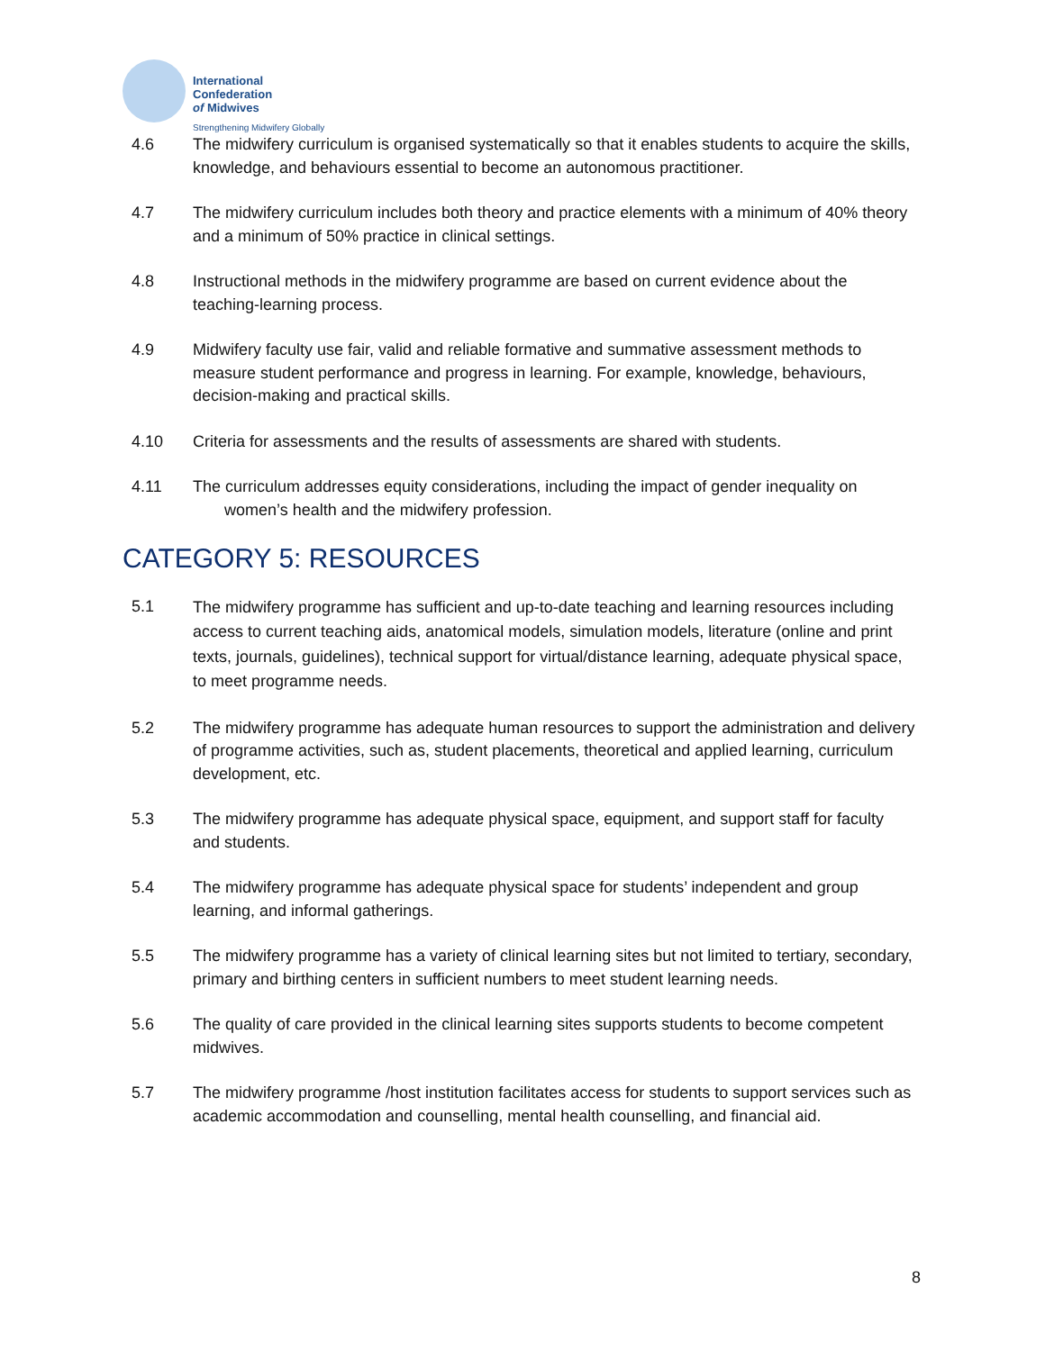International
Confederation
of Midwives
Strengthening Midwifery Globally
4.6 The midwifery curriculum is organised systematically so that it enables students to acquire the skills, knowledge, and behaviours essential to become an autonomous practitioner.
4.7 The midwifery curriculum includes both theory and practice elements with a minimum of 40% theory and a minimum of 50% practice in clinical settings.
4.8 Instructional methods in the midwifery programme are based on current evidence about the teaching-learning process.
4.9 Midwifery faculty use fair, valid and reliable formative and summative assessment methods to measure student performance and progress in learning. For example, knowledge, behaviours, decision-making and practical skills.
4.10 Criteria for assessments and the results of assessments are shared with students.
4.11 The curriculum addresses equity considerations, including the impact of gender inequality on
women’s health and the midwifery profession.
CATEGORY 5: RESOURCES
5.1
The midwifery programme has sufficient and up-to-date teaching and learning resources including access to current teaching aids, anatomical models, simulation models, literature (online and print texts, journals, guidelines), technical support for virtual/distance learning, adequate physical space, to meet programme needs.
5.2 The midwifery programme has adequate human resources to support the administration and delivery of programme activities, such as, student placements, theoretical and applied learning, curriculum development, etc.
5.3 The midwifery programme has adequate physical space, equipment, and support staff for faculty and students.
5.4 The midwifery programme has adequate physical space for students’ independent and group learning, and informal gatherings.
5.5 The midwifery programme has a variety of clinical learning sites but not limited to tertiary, secondary, primary and birthing centers in sufficient numbers to meet student learning needs.
5.6 The quality of care provided in the clinical learning sites supports students to become competent midwives.
5.7 The midwifery programme /host institution facilitates access for students to support services such as academic accommodation and counselling, mental health counselling, and financial aid.
8